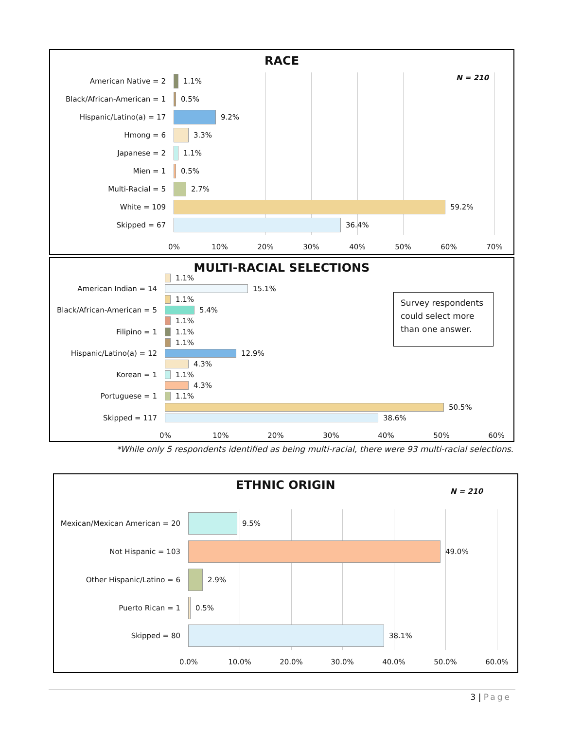RACE
N = 210
American Native = 2 1.1%
Black/African-American = 1 0.5%
Hispanic/Latino(a) = 17 9.2%
Hmong = 6 3.3%
Japanese = 2 1.1%
Mien = 1 0.5%
Multi-Racial = 5 2.7%
White = 109 59.2%
Skipped = 67 36.4%
0% 10% 20% 30% 40% 50% 60% 70%
MULTI-RACIAL SELECTIONS
Survey respondents could select more than one answer.
1.1%
American Indian = 14 15.1%
1.1%
Black/African-American = 5 5.4%
1.1%
Filipino = 1 1.1%
1.1%
Hispanic/Latino(a) = 12 12.9%
4.3%
Korean = 1 1.1%
4.3%
Portuguese = 1 1.1%
50.5%
Skipped = 117 38.6%
0% 10% 20% 30% 40% 50% 60%
*While only 5 respondents identified as being multi-racial, there were 93 multi-racial selections.
ETHNIC ORIGIN
N = 210
Mexican/Mexican American = 20 9.5%
Not Hispanic = 103 49.0%
Other Hispanic/Latino = 6 2.9%
Puerto Rican = 1 0.5%
Skipped = 80 38.1%
0.0% 10.0% 20.0% 30.0% 40.0% 50.0% 60.0%
3 | Page